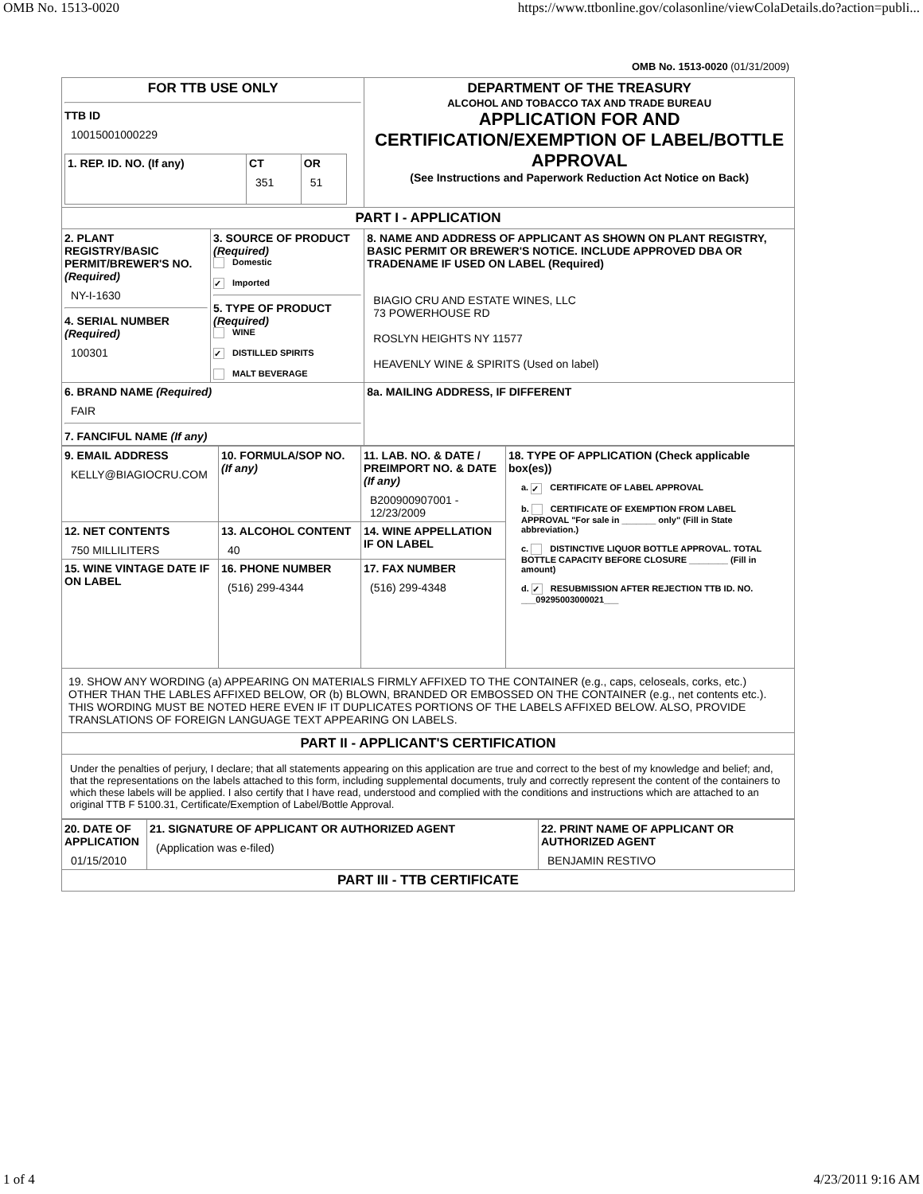OMB No. 1513-0020 https://www.ttbonline.gov/colasonline/viewColaDetails.do?action=publi...
OMB No. 1513-0020 (01/31/2009)
| FOR TTB USE ONLY TTB ID 10015001000229 / 1. REP. ID. NO. (If any) / CT 351 / OR 51 / | | DEPARTMENT OF THE TREASURY ALCOHOL AND TOBACCO TAX AND TRADE BUREAU APPLICATION FOR AND CERTIFICATION/EXEMPTION OF LABEL/BOTTLE APPROVAL (See Instructions and Paperwork Reduction Act Notice on Back) |
| PART I - APPLICATION | | |
| 2. PLANT REGISTRY/BASIC PERMIT/BREWER'S NO. (Required) NY-I-1630 4. SERIAL NUMBER (Required) 100301 | 3. SOURCE OF PRODUCT (Required) Domestic ✓ Imported 5. TYPE OF PRODUCT (Required) WINE ✓ DISTILLED SPIRITS MALT BEVERAGE | 8. NAME AND ADDRESS OF APPLICANT AS SHOWN ON PLANT REGISTRY, BASIC PERMIT OR BREWER'S NOTICE. INCLUDE APPROVED DBA OR TRADENAME IF USED ON LABEL (Required) BIAGIO CRU AND ESTATE WINES, LLC 73 POWERHOUSE RD ROSLYN HEIGHTS NY 11577 HEAVENLY WINE & SPIRITS (Used on label) |
| 6. BRAND NAME (Required) FAIR 7. FANCIFUL NAME (If any) | | 8a. MAILING ADDRESS, IF DIFFERENT |
| 9. EMAIL ADDRESS KELLY@BIAGIOCRU.COM | 10. FORMULA/SOP NO. (If any) | 11. LAB. NO. & DATE / PREIMPORT NO. & DATE (If any) B200900907001 - 12/23/2009 | 18. TYPE OF APPLICATION (Check applicable box(es)) a. ✓ CERTIFICATE OF LABEL APPROVAL b. CERTIFICATE OF EXEMPTION FROM LABEL APPROVAL "For sale in _______ only" (Fill in State abbreviation.) c. DISTINCTIVE LIQUOR BOTTLE APPROVAL. TOTAL BOTTLE CAPACITY BEFORE CLOSURE ________ (Fill in amount) d. ✓ RESUBMISSION AFTER REJECTION TTB ID. NO. ___09295003000021___ |
| 12. NET CONTENTS 750 MILLILITERS | 13. ALCOHOL CONTENT 40 | 14. WINE APPELLATION IF ON LABEL | |
| 15. WINE VINTAGE DATE IF ON LABEL | 16. PHONE NUMBER (516) 299-4344 | 17. FAX NUMBER (516) 299-4348 | |
| 19. SHOW ANY WORDING (a) APPEARING ON MATERIALS FIRMLY AFFIXED TO THE CONTAINER (e.g., caps, celoseals, corks, etc.) OTHER THAN THE LABLES AFFIXED BELOW, OR (b) BLOWN, BRANDED OR EMBOSSED ON THE CONTAINER (e.g., net contents etc.). THIS WORDING MUST BE NOTED HERE EVEN IF IT DUPLICATES PORTIONS OF THE LABELS AFFIXED BELOW. ALSO, PROVIDE TRANSLATIONS OF FOREIGN LANGUAGE TEXT APPEARING ON LABELS. | | | |
| PART II - APPLICANT'S CERTIFICATION | | | |
| Under the penalties of perjury, I declare; that all statements appearing on this application are true and correct to the best of my knowledge and belief; and, that the representations on the labels attached to this form, including supplemental documents, truly and correctly represent the content of the containers to which these labels will be applied. I also certify that I have read, understood and complied with the conditions and instructions which are attached to an original TTB F 5100.31, Certificate/Exemption of Label/Bottle Approval. | | | |
| 20. DATE OF APPLICATION 01/15/2010 | 21. SIGNATURE OF APPLICANT OR AUTHORIZED AGENT (Application was e-filed) | 22. PRINT NAME OF APPLICANT OR AUTHORIZED AGENT BENJAMIN RESTIVO |
| PART III - TTB CERTIFICATE | | |
1 of 4 4/23/2011 9:16 AM